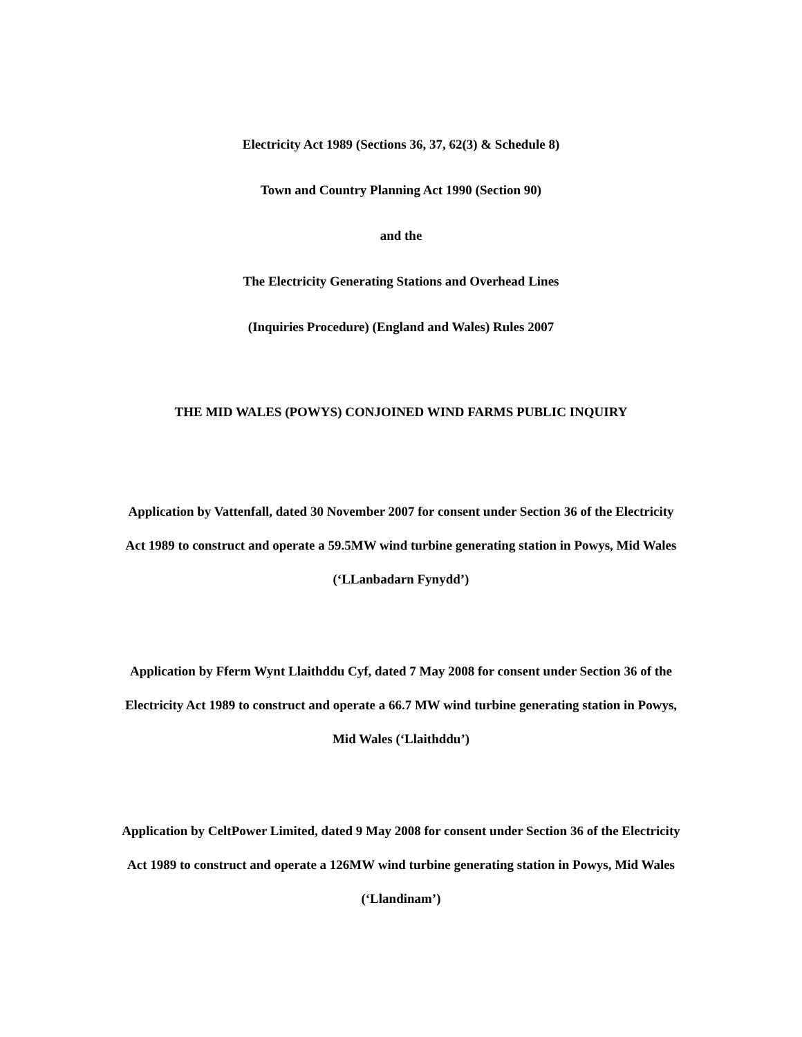Electricity Act 1989 (Sections 36, 37, 62(3) & Schedule 8)
Town and Country Planning Act 1990 (Section 90)
and the
The Electricity Generating Stations and Overhead Lines
(Inquiries Procedure) (England and Wales) Rules 2007
THE MID WALES (POWYS) CONJOINED WIND FARMS PUBLIC INQUIRY
Application by Vattenfall, dated 30 November 2007 for consent under Section 36 of the Electricity Act 1989 to construct and operate a 59.5MW wind turbine generating station in Powys, Mid Wales (‘LLanbadarn Fynydd’)
Application by Fferm Wynt Llaithddu Cyf, dated 7 May 2008 for consent under Section 36 of the Electricity Act 1989 to construct and operate a 66.7 MW wind turbine generating station in Powys, Mid Wales (‘Llaithddu’)
Application by CeltPower Limited, dated 9 May 2008 for consent under Section 36 of the Electricity Act 1989 to construct and operate a 126MW wind turbine generating station in Powys, Mid Wales (‘Llandinam’)